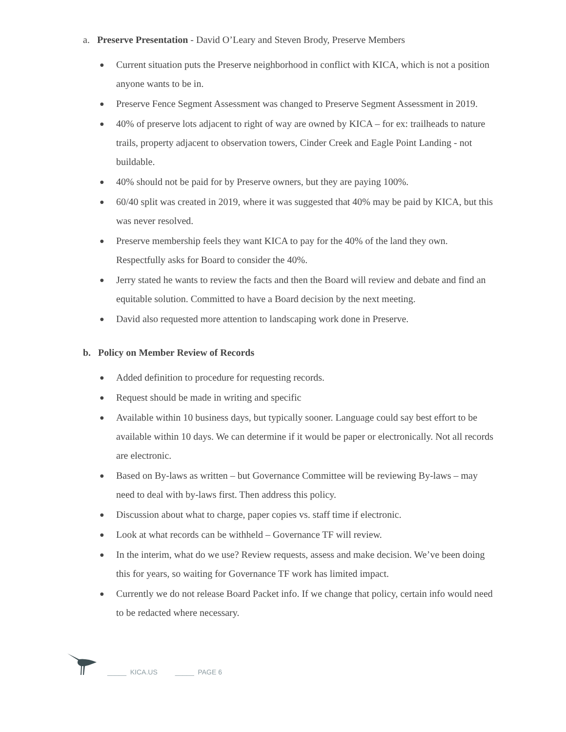a. Preserve Presentation - David O’Leary and Steven Brody, Preserve Members
● Current situation puts the Preserve neighborhood in conflict with KICA, which is not a position anyone wants to be in.
● Preserve Fence Segment Assessment was changed to Preserve Segment Assessment in 2019.
● 40% of preserve lots adjacent to right of way are owned by KICA – for ex: trailheads to nature trails, property adjacent to observation towers, Cinder Creek and Eagle Point Landing - not buildable.
● 40% should not be paid for by Preserve owners, but they are paying 100%.
● 60/40 split was created in 2019, where it was suggested that 40% may be paid by KICA, but this was never resolved.
● Preserve membership feels they want KICA to pay for the 40% of the land they own. Respectfully asks for Board to consider the 40%.
● Jerry stated he wants to review the facts and then the Board will review and debate and find an equitable solution. Committed to have a Board decision by the next meeting.
● David also requested more attention to landscaping work done in Preserve.
b. Policy on Member Review of Records
● Added definition to procedure for requesting records.
● Request should be made in writing and specific
● Available within 10 business days, but typically sooner. Language could say best effort to be available within 10 days. We can determine if it would be paper or electronically. Not all records are electronic.
● Based on By-laws as written – but Governance Committee will be reviewing By-laws – may need to deal with by-laws first. Then address this policy.
● Discussion about what to charge, paper copies vs. staff time if electronic.
● Look at what records can be withheld – Governance TF will review.
● In the interim, what do we use? Review requests, assess and make decision. We’ve been doing this for years, so waiting for Governance TF work has limited impact.
● Currently we do not release Board Packet info. If we change that policy, certain info would need to be redacted where necessary.
_____ KICA.US _____ PAGE 6